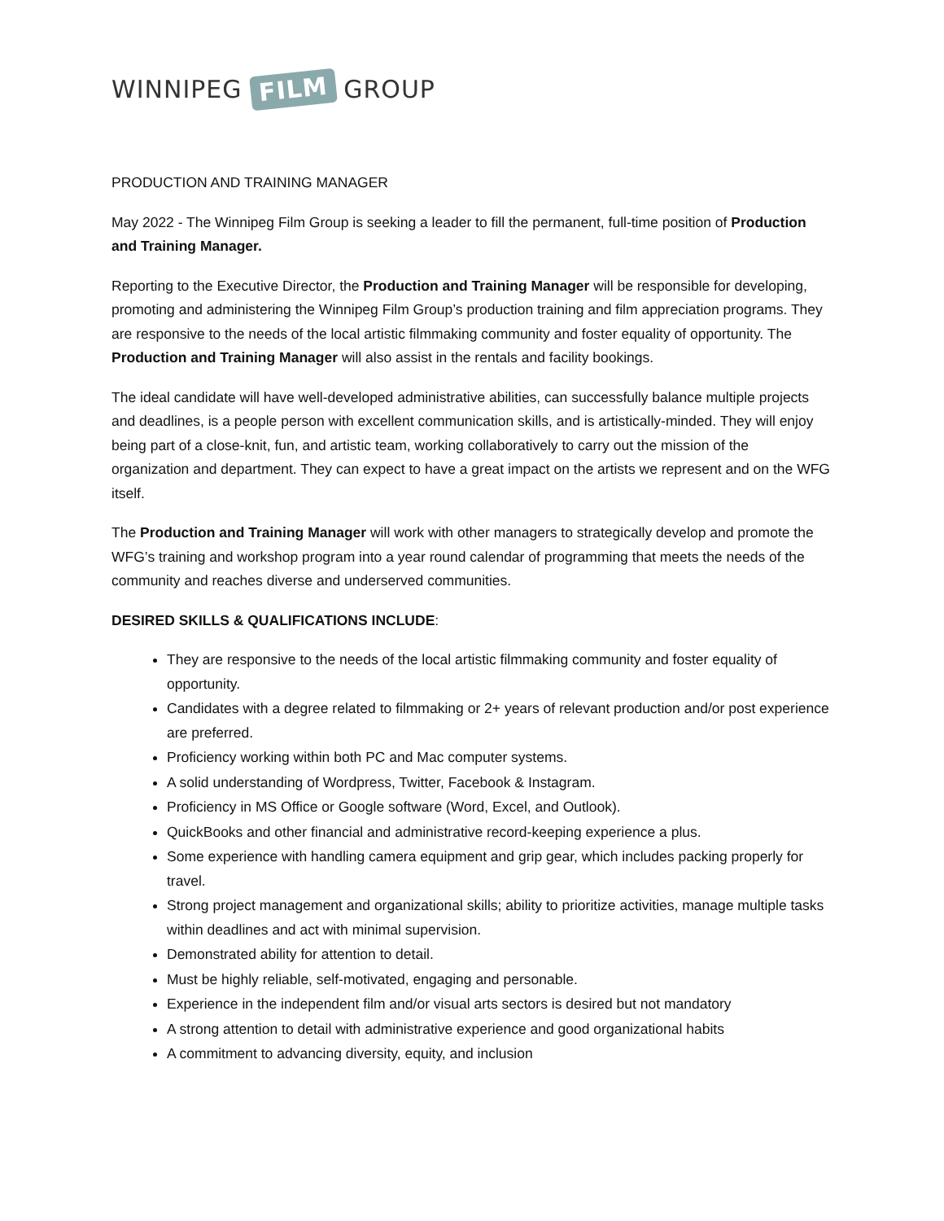WINNIPEG FILM GROUP
PRODUCTION AND TRAINING MANAGER
May 2022 - The Winnipeg Film Group is seeking a leader to fill the permanent, full-time position of Production and Training Manager.
Reporting to the Executive Director, the Production and Training Manager will be responsible for developing, promoting and administering the Winnipeg Film Group’s production training and film appreciation programs. They are responsive to the needs of the local artistic filmmaking community and foster equality of opportunity. The Production and Training Manager will also assist in the rentals and facility bookings.
The ideal candidate will have well-developed administrative abilities, can successfully balance multiple projects and deadlines, is a people person with excellent communication skills, and is artistically-minded. They will enjoy being part of a close-knit, fun, and artistic team, working collaboratively to carry out the mission of the organization and department. They can expect to have a great impact on the artists we represent and on the WFG itself.
The Production and Training Manager will work with other managers to strategically develop and promote the WFG’s training and workshop program into a year round calendar of programming that meets the needs of the community and reaches diverse and underserved communities.
DESIRED SKILLS & QUALIFICATIONS INCLUDE:
They are responsive to the needs of the local artistic filmmaking community and foster equality of opportunity.
Candidates with a degree related to filmmaking or 2+ years of relevant production and/or post experience are preferred.
Proficiency working within both PC and Mac computer systems.
A solid understanding of Wordpress, Twitter, Facebook & Instagram.
Proficiency in MS Office or Google software (Word, Excel, and Outlook).
QuickBooks and other financial and administrative record-keeping experience a plus.
Some experience with handling camera equipment and grip gear, which includes packing properly for travel.
Strong project management and organizational skills; ability to prioritize activities, manage multiple tasks within deadlines and act with minimal supervision.
Demonstrated ability for attention to detail.
Must be highly reliable, self-motivated, engaging and personable.
Experience in the independent film and/or visual arts sectors is desired but not mandatory
A strong attention to detail with administrative experience and good organizational habits
A commitment to advancing diversity, equity, and inclusion